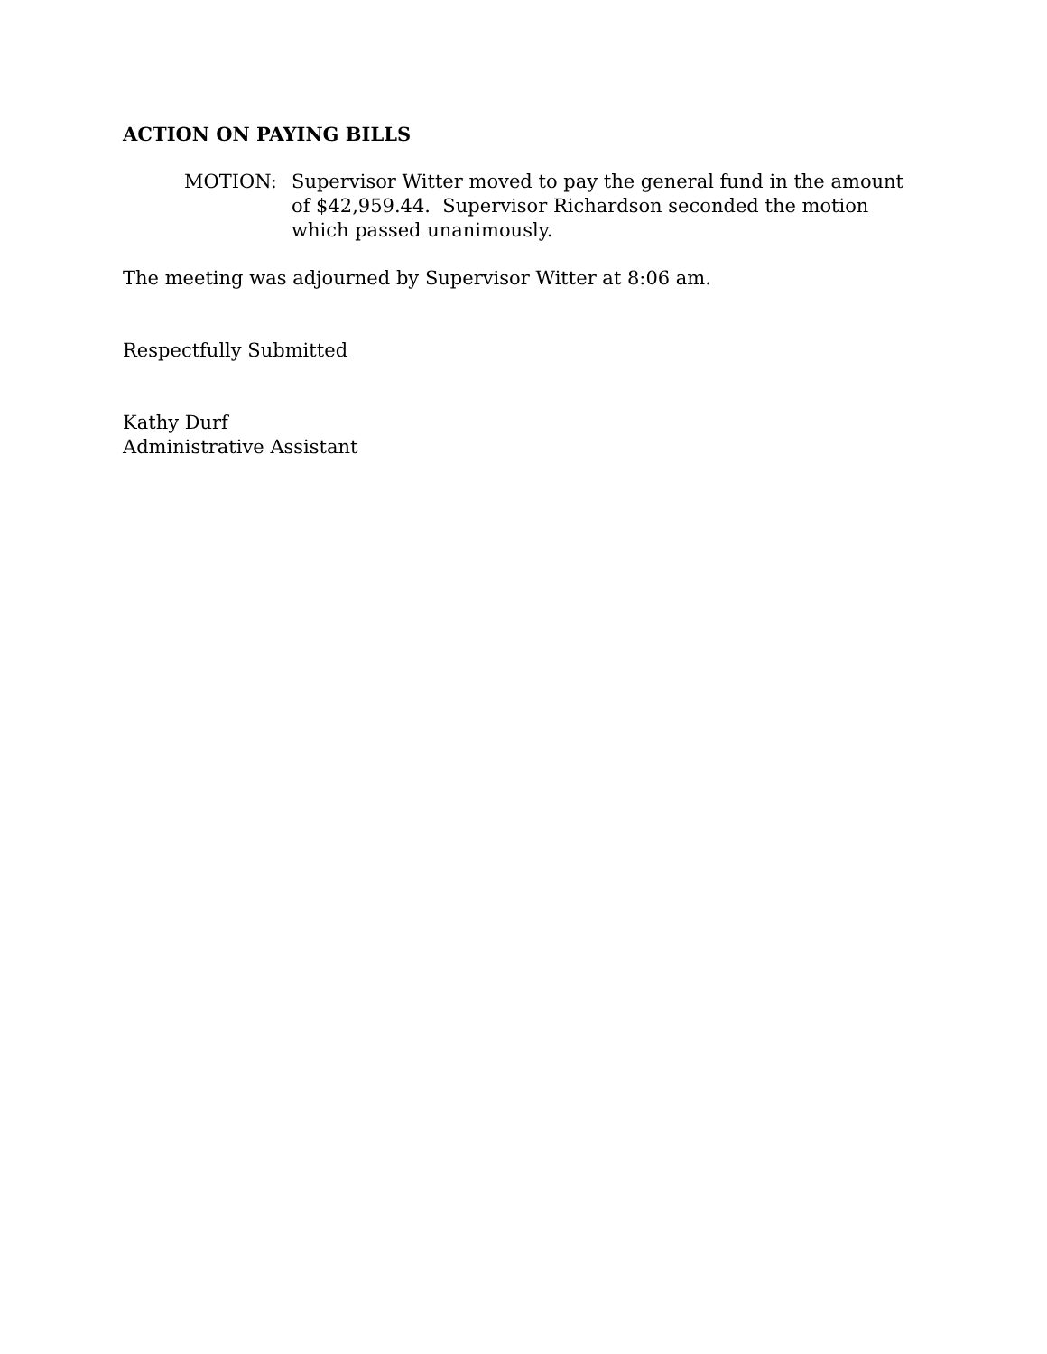ACTION ON PAYING BILLS
MOTION: Supervisor Witter moved to pay the general fund in the amount of $42,959.44. Supervisor Richardson seconded the motion which passed unanimously.
The meeting was adjourned by Supervisor Witter at 8:06 am.
Respectfully Submitted
Kathy Durf
Administrative Assistant